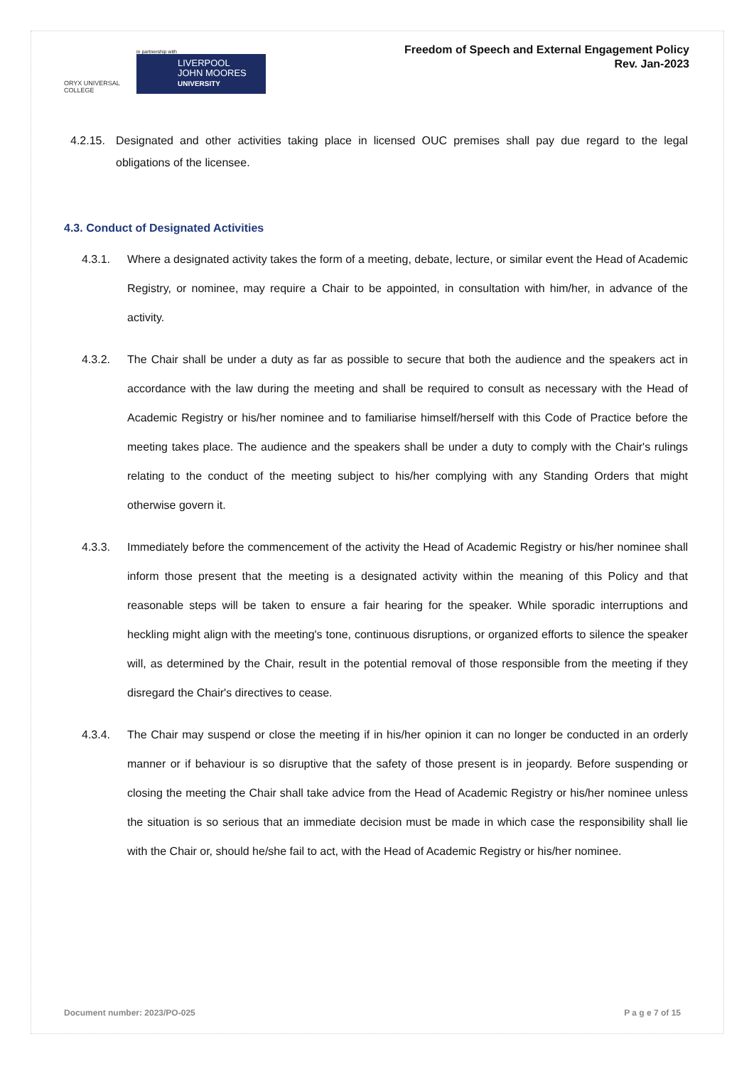ORYX UNIVERSAL COLLEGE
in partnership with
LIVERPOOL
JOHN MOORES
UNIVERSITY
Freedom of Speech and External Engagement Policy
Rev. Jan-2023
4.2.15. Designated and other activities taking place in licensed OUC premises shall pay due regard to the legal obligations of the licensee.
4.3. Conduct of Designated Activities
4.3.1. Where a designated activity takes the form of a meeting, debate, lecture, or similar event the Head of Academic Registry, or nominee, may require a Chair to be appointed, in consultation with him/her, in advance of the activity.
4.3.2. The Chair shall be under a duty as far as possible to secure that both the audience and the speakers act in accordance with the law during the meeting and shall be required to consult as necessary with the Head of Academic Registry or his/her nominee and to familiarise himself/herself with this Code of Practice before the meeting takes place. The audience and the speakers shall be under a duty to comply with the Chair's rulings relating to the conduct of the meeting subject to his/her complying with any Standing Orders that might otherwise govern it.
4.3.3. Immediately before the commencement of the activity the Head of Academic Registry or his/her nominee shall inform those present that the meeting is a designated activity within the meaning of this Policy and that reasonable steps will be taken to ensure a fair hearing for the speaker. While sporadic interruptions and heckling might align with the meeting's tone, continuous disruptions, or organized efforts to silence the speaker will, as determined by the Chair, result in the potential removal of those responsible from the meeting if they disregard the Chair's directives to cease.
4.3.4. The Chair may suspend or close the meeting if in his/her opinion it can no longer be conducted in an orderly manner or if behaviour is so disruptive that the safety of those present is in jeopardy. Before suspending or closing the meeting the Chair shall take advice from the Head of Academic Registry or his/her nominee unless the situation is so serious that an immediate decision must be made in which case the responsibility shall lie with the Chair or, should he/she fail to act, with the Head of Academic Registry or his/her nominee.
Document number: 2023/PO-025 P a g e 7 of 15